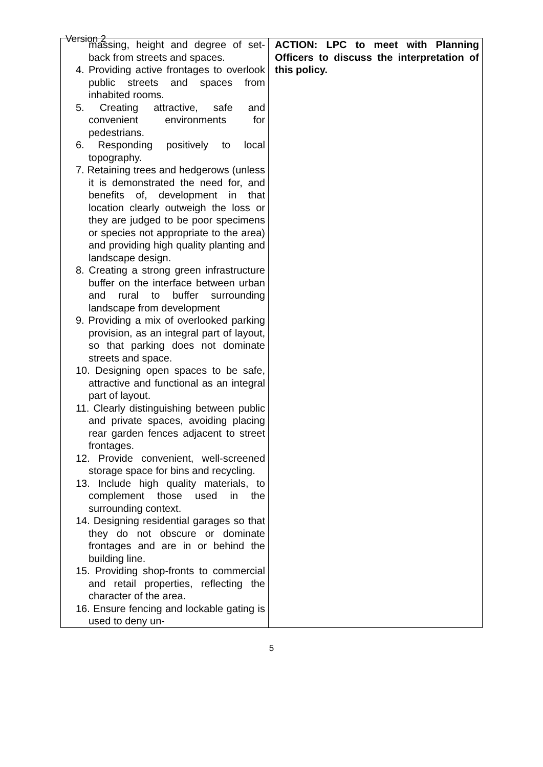Version 2
| massing, height and degree of set-back from streets and spaces. 4. Providing active frontages to overlook public streets and spaces from inhabited rooms. 5. Creating attractive, safe and convenient environments for pedestrians. 6. Responding positively to local topography. 7. Retaining trees and hedgerows (unless it is demonstrated the need for, and benefits of, development in that location clearly outweigh the loss or they are judged to be poor specimens or species not appropriate to the area) and providing high quality planting and landscape design. 8. Creating a strong green infrastructure buffer on the interface between urban and rural to buffer surrounding landscape from development 9. Providing a mix of overlooked parking provision, as an integral part of layout, so that parking does not dominate streets and space. 10. Designing open spaces to be safe, attractive and functional as an integral part of layout. 11. Clearly distinguishing between public and private spaces, avoiding placing rear garden fences adjacent to street frontages. 12. Provide convenient, well-screened storage space for bins and recycling. 13. Include high quality materials, to complement those used in the surrounding context. 14. Designing residential garages so that they do not obscure or dominate frontages and are in or behind the building line. 15. Providing shop-fronts to commercial and retail properties, reflecting the character of the area. 16. Ensure fencing and lockable gating is used to deny un- | ACTION: LPC to meet with Planning Officers to discuss the interpretation of this policy. |
5